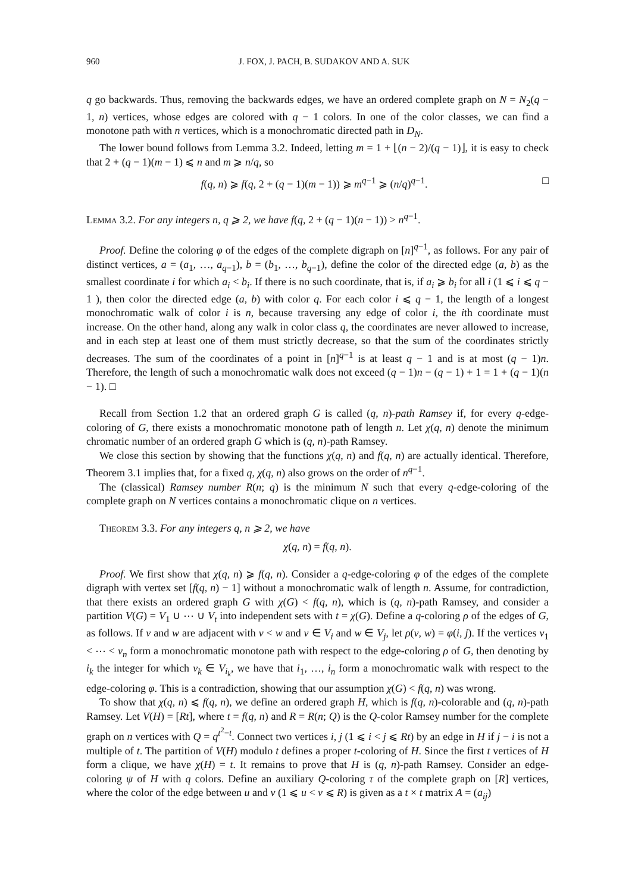960 J. FOX, J. PACH, B. SUDAKOV AND A. SUK
q go backwards. Thus, removing the backwards edges, we have an ordered complete graph on N = N<sub>2</sub>(q − 1, n) vertices, whose edges are colored with q − 1 colors. In one of the color classes, we can find a monotone path with n vertices, which is a monochromatic directed path in D<sub>N</sub>.
The lower bound follows from Lemma 3.2. Indeed, letting m = 1 + ⌊(n − 2)/(q − 1)⌋, it is easy to check that 2 + (q − 1)(m − 1) ⩽ n and m ⩾ n/q, so
f(q, n) ⩾ f(q, 2 + (q − 1)(m − 1)) ⩾ m<sup>q−1</sup> ⩾ (n/q)<sup>q−1</sup>. □
Lemma 3.2. For any integers n, q ⩾ 2, we have f(q, 2 + (q − 1)(n − 1)) > n<sup>q−1</sup>.
Proof. Define the coloring φ of the edges of the complete digraph on [n]<sup>q−1</sup>, as follows. For any pair of distinct vertices, a = (a<sub>1</sub>, …, a<sub>q−1</sub>), b = (b<sub>1</sub>, …, b<sub>q−1</sub>), define the color of the directed edge (a, b) as the smallest coordinate i for which a<sub>i</sub> < b<sub>i</sub>. If there is no such coordinate, that is, if a<sub>i</sub> ⩾ b<sub>i</sub> for all i (1 ⩽ i ⩽ q − 1 ), then color the directed edge (a, b) with color q. For each color i ⩽ q − 1, the length of a longest monochromatic walk of color i is n, because traversing any edge of color i, the ith coordinate must increase. On the other hand, along any walk in color class q, the coordinates are never allowed to increase, and in each step at least one of them must strictly decrease, so that the sum of the coordinates strictly decreases. The sum of the coordinates of a point in [n]<sup>q−1</sup> is at least q − 1 and is at most (q − 1)n. Therefore, the length of such a monochromatic walk does not exceed (q − 1)n − (q − 1) + 1 = 1 + (q − 1)(n − 1). □
Recall from Section 1.2 that an ordered graph G is called (q, n)-path Ramsey if, for every q-edge-coloring of G, there exists a monochromatic monotone path of length n. Let χ(q, n) denote the minimum chromatic number of an ordered graph G which is (q, n)-path Ramsey.
We close this section by showing that the functions χ(q, n) and f(q, n) are actually identical. Therefore, Theorem 3.1 implies that, for a fixed q, χ(q, n) also grows on the order of n<sup>q−1</sup>.
The (classical) Ramsey number R(n; q) is the minimum N such that every q-edge-coloring of the complete graph on N vertices contains a monochromatic clique on n vertices.
Theorem 3.3. For any integers q, n ⩾ 2, we have
χ(q, n) = f(q, n).
Proof. We first show that χ(q, n) ⩾ f(q, n). Consider a q-edge-coloring φ of the edges of the complete digraph with vertex set [f(q, n) − 1] without a monochromatic walk of length n. Assume, for contradiction, that there exists an ordered graph G with χ(G) < f(q, n), which is (q, n)-path Ramsey, and consider a partition V(G) = V<sub>1</sub> ∪ ⋯ ∪ V<sub>t</sub> into independent sets with t = χ(G). Define a q-coloring ρ of the edges of G, as follows. If v and w are adjacent with v < w and v ∈ V<sub>i</sub> and w ∈ V<sub>j</sub>, let ρ(v, w) = φ(i, j). If the vertices v<sub>1</sub> < ⋯ < v<sub>n</sub> form a monochromatic monotone path with respect to the edge-coloring ρ of G, then denoting by i<sub>k</sub> the integer for which v<sub>k</sub> ∈ V<sub>i<sub>k</sub></sub>, we have that i<sub>1</sub>, …, i<sub>n</sub> form a monochromatic walk with respect to the edge-coloring φ. This is a contradiction, showing that our assumption χ(G) < f(q, n) was wrong.
To show that χ(q, n) ⩽ f(q, n), we define an ordered graph H, which is f(q, n)-colorable and (q, n)-path Ramsey. Let V(H) = [Rt], where t = f(q, n) and R = R(n; Q) is the Q-color Ramsey number for the complete graph on n vertices with Q = q<sup>t<sup>2</sup>−t</sup>. Connect two vertices i, j (1 ⩽ i < j ⩽ Rt) by an edge in H if j − i is not a multiple of t. The partition of V(H) modulo t defines a proper t-coloring of H. Since the first t vertices of H form a clique, we have χ(H) = t. It remains to prove that H is (q, n)-path Ramsey. Consider an edge-coloring ψ of H with q colors. Define an auxiliary Q-coloring τ of the complete graph on [R] vertices, where the color of the edge between u and v (1 ⩽ u < v ⩽ R) is given as a t × t matrix A = (a<sub>ij</sub>)